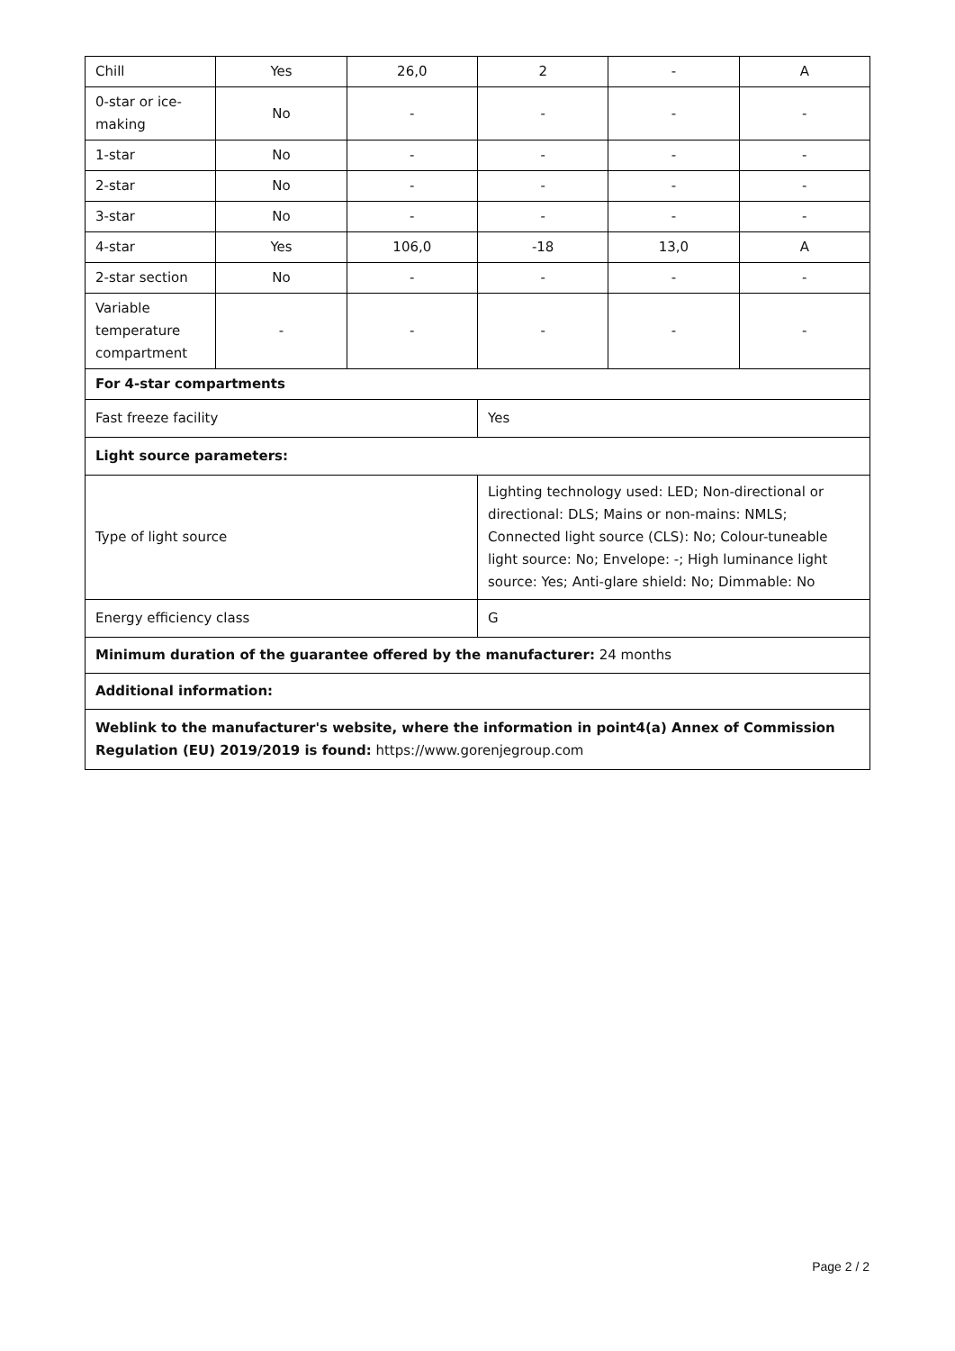| Chill | Yes | 26,0 | 2 | - | A |
| 0-star or ice-making | No | - | - | - | - |
| 1-star | No | - | - | - | - |
| 2-star | No | - | - | - | - |
| 3-star | No | - | - | - | - |
| 4-star | Yes | 106,0 | -18 | 13,0 | A |
| 2-star section | No | - | - | - | - |
| Variable temperature compartment | - | - | - | - | - |
| For 4-star compartments | | | | | |
| Fast freeze facility | | | Yes | | |
| Light source parameters: | | | | | |
| Type of light source | | | Lighting technology used: LED; Non-directional or directional: DLS; Mains or non-mains: NMLS; Connected light source (CLS): No; Colour-tuneable light source: No; Envelope: -; High luminance light source: Yes; Anti-glare shield: No; Dimmable: No | | |
| Energy efficiency class | | | G | | |
| Minimum duration of the guarantee offered by the manufacturer: 24 months | | | | | |
| Additional information: | | | | | |
| Weblink to the manufacturer's website, where the information in point4(a) Annex of Commission Regulation (EU) 2019/2019 is found: https://www.gorenjegroup.com | | | | | |
Page 2 / 2